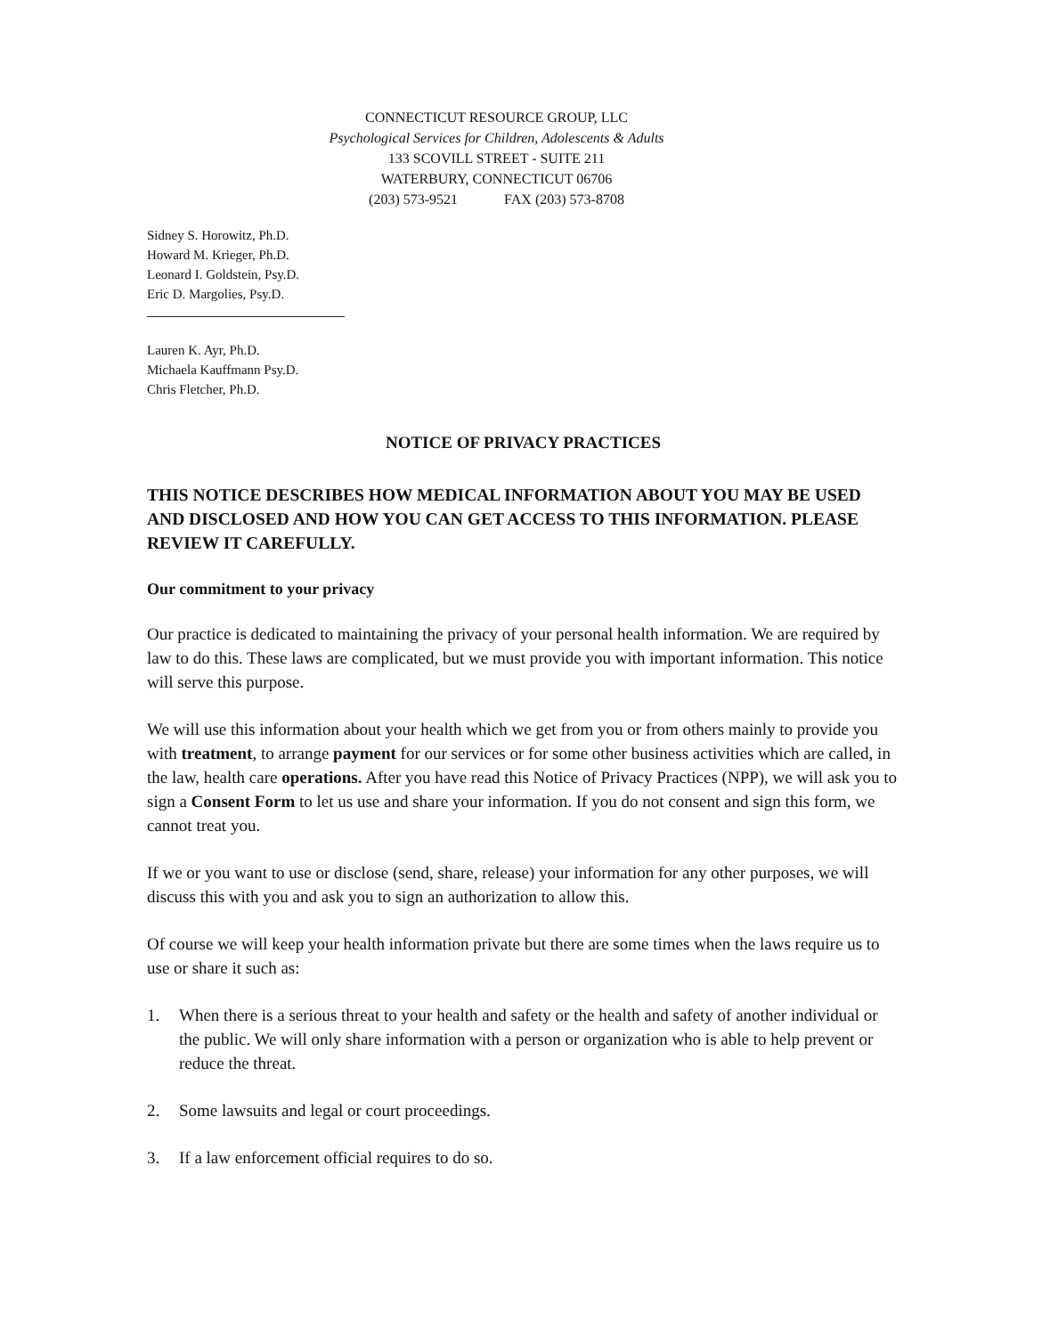CONNECTICUT RESOURCE GROUP, LLC
Psychological Services for Children, Adolescents & Adults
133 SCOVILL STREET - SUITE 211
WATERBURY, CONNECTICUT 06706
(203) 573-9521 FAX (203) 573-8708
Sidney S. Horowitz, Ph.D.
Howard M. Krieger, Ph.D.
Leonard I. Goldstein, Psy.D.
Eric D. Margolies, Psy.D.
Lauren K. Ayr, Ph.D.
Michaela Kauffmann Psy.D.
Chris Fletcher, Ph.D.
NOTICE OF PRIVACY PRACTICES
THIS NOTICE DESCRIBES HOW MEDICAL INFORMATION ABOUT YOU MAY BE USED AND DISCLOSED AND HOW YOU CAN GET ACCESS TO THIS INFORMATION. PLEASE REVIEW IT CAREFULLY.
Our commitment to your privacy
Our practice is dedicated to maintaining the privacy of your personal health information. We are required by law to do this. These laws are complicated, but we must provide you with important information. This notice will serve this purpose.
We will use this information about your health which we get from you or from others mainly to provide you with treatment, to arrange payment for our services or for some other business activities which are called, in the law, health care operations. After you have read this Notice of Privacy Practices (NPP), we will ask you to sign a Consent Form to let us use and share your information. If you do not consent and sign this form, we cannot treat you.
If we or you want to use or disclose (send, share, release) your information for any other purposes, we will discuss this with you and ask you to sign an authorization to allow this.
Of course we will keep your health information private but there are some times when the laws require us to use or share it such as:
1. When there is a serious threat to your health and safety or the health and safety of another individual or the public. We will only share information with a person or organization who is able to help prevent or reduce the threat.
2. Some lawsuits and legal or court proceedings.
3. If a law enforcement official requires to do so.